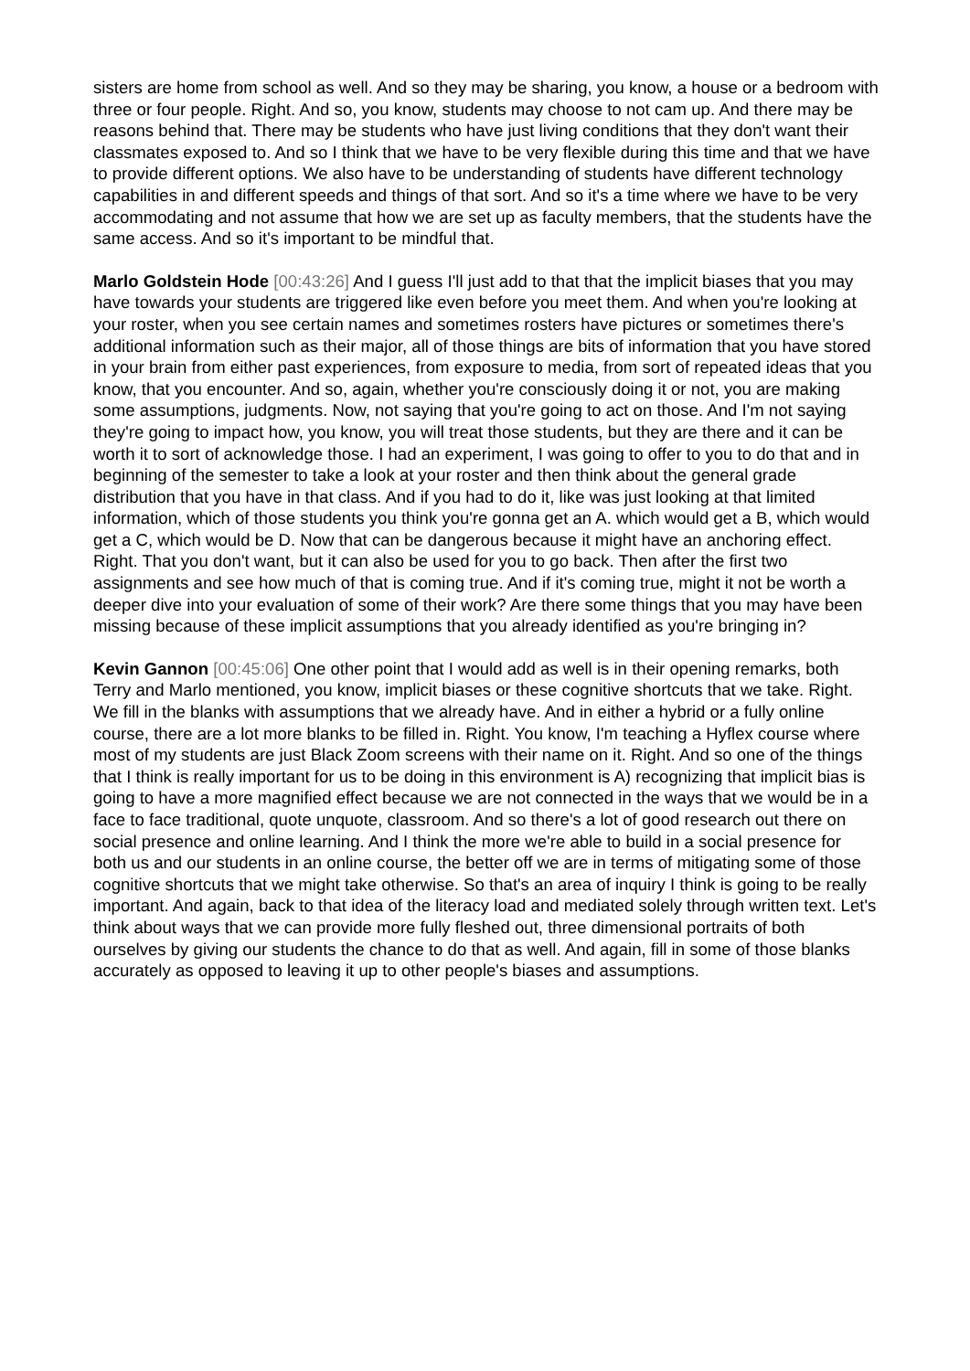sisters are home from school as well. And so they may be sharing, you know, a house or a bedroom with three or four people. Right. And so, you know, students may choose to not cam up. And there may be reasons behind that. There may be students who have just living conditions that they don't want their classmates exposed to. And so I think that we have to be very flexible during this time and that we have to provide different options. We also have to be understanding of students have different technology capabilities in and different speeds and things of that sort. And so it's a time where we have to be very accommodating and not assume that how we are set up as faculty members, that the students have the same access. And so it's important to be mindful that.
Marlo Goldstein Hode [00:43:26] And I guess I'll just add to that that the implicit biases that you may have towards your students are triggered like even before you meet them. And when you're looking at your roster, when you see certain names and sometimes rosters have pictures or sometimes there's additional information such as their major, all of those things are bits of information that you have stored in your brain from either past experiences, from exposure to media, from sort of repeated ideas that you know, that you encounter. And so, again, whether you're consciously doing it or not, you are making some assumptions, judgments. Now, not saying that you're going to act on those. And I'm not saying they're going to impact how, you know, you will treat those students, but they are there and it can be worth it to sort of acknowledge those. I had an experiment, I was going to offer to you to do that and in beginning of the semester to take a look at your roster and then think about the general grade distribution that you have in that class. And if you had to do it, like was just looking at that limited information, which of those students you think you're gonna get an A. which would get a B, which would get a C, which would be D. Now that can be dangerous because it might have an anchoring effect. Right. That you don't want, but it can also be used for you to go back. Then after the first two assignments and see how much of that is coming true. And if it's coming true, might it not be worth a deeper dive into your evaluation of some of their work? Are there some things that you may have been missing because of these implicit assumptions that you already identified as you're bringing in?
Kevin Gannon [00:45:06] One other point that I would add as well is in their opening remarks, both Terry and Marlo mentioned, you know, implicit biases or these cognitive shortcuts that we take. Right. We fill in the blanks with assumptions that we already have. And in either a hybrid or a fully online course, there are a lot more blanks to be filled in. Right. You know, I'm teaching a Hyflex course where most of my students are just Black Zoom screens with their name on it. Right. And so one of the things that I think is really important for us to be doing in this environment is A) recognizing that implicit bias is going to have a more magnified effect because we are not connected in the ways that we would be in a face to face traditional, quote unquote, classroom. And so there's a lot of good research out there on social presence and online learning. And I think the more we're able to build in a social presence for both us and our students in an online course, the better off we are in terms of mitigating some of those cognitive shortcuts that we might take otherwise. So that's an area of inquiry I think is going to be really important. And again, back to that idea of the literacy load and mediated solely through written text. Let's think about ways that we can provide more fully fleshed out, three dimensional portraits of both ourselves by giving our students the chance to do that as well. And again, fill in some of those blanks accurately as opposed to leaving it up to other people's biases and assumptions.